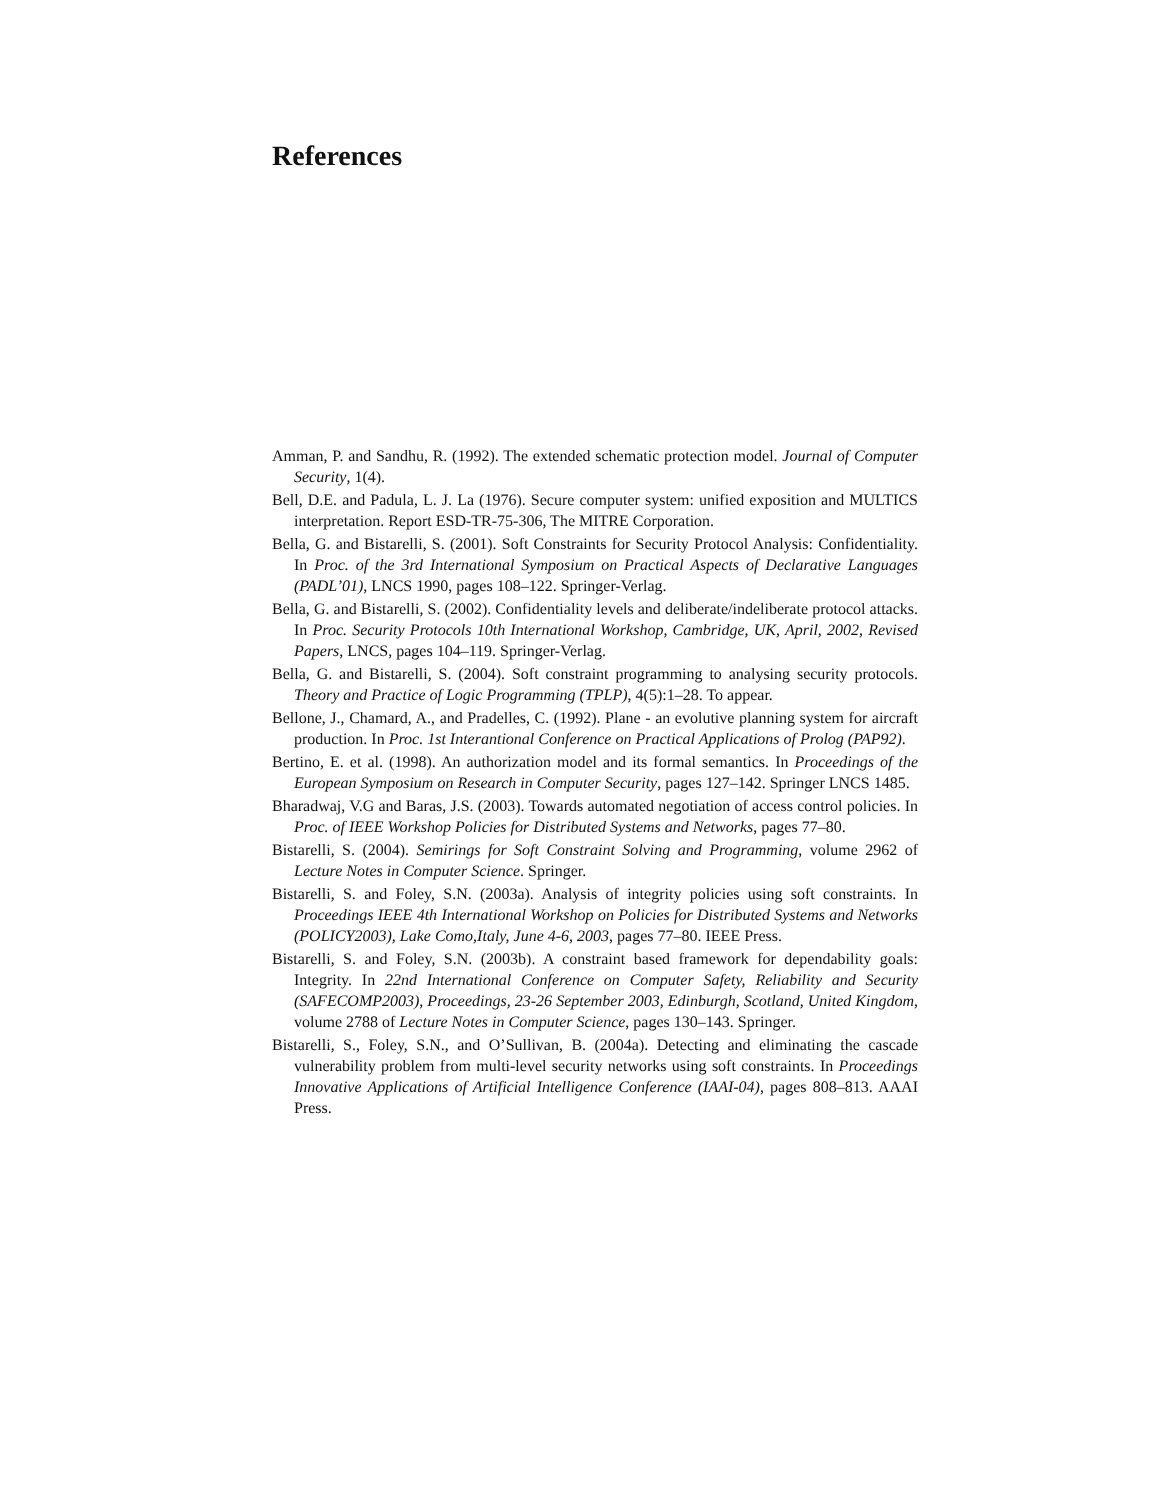References
Amman, P. and Sandhu, R. (1992). The extended schematic protection model. Journal of Computer Security, 1(4).
Bell, D.E. and Padula, L. J. La (1976). Secure computer system: unified exposition and MULTICS interpretation. Report ESD-TR-75-306, The MITRE Corporation.
Bella, G. and Bistarelli, S. (2001). Soft Constraints for Security Protocol Analysis: Confidentiality. In Proc. of the 3rd International Symposium on Practical Aspects of Declarative Languages (PADL’01), LNCS 1990, pages 108–122. Springer-Verlag.
Bella, G. and Bistarelli, S. (2002). Confidentiality levels and deliberate/indeliberate protocol attacks. In Proc. Security Protocols 10th International Workshop, Cambridge, UK, April, 2002, Revised Papers, LNCS, pages 104–119. Springer-Verlag.
Bella, G. and Bistarelli, S. (2004). Soft constraint programming to analysing security protocols. Theory and Practice of Logic Programming (TPLP), 4(5):1–28. To appear.
Bellone, J., Chamard, A., and Pradelles, C. (1992). Plane - an evolutive planning system for aircraft production. In Proc. 1st Interantional Conference on Practical Applications of Prolog (PAP92).
Bertino, E. et al. (1998). An authorization model and its formal semantics. In Proceedings of the European Symposium on Research in Computer Security, pages 127–142. Springer LNCS 1485.
Bharadwaj, V.G and Baras, J.S. (2003). Towards automated negotiation of access control policies. In Proc. of IEEE Workshop Policies for Distributed Systems and Networks, pages 77–80.
Bistarelli, S. (2004). Semirings for Soft Constraint Solving and Programming, volume 2962 of Lecture Notes in Computer Science. Springer.
Bistarelli, S. and Foley, S.N. (2003a). Analysis of integrity policies using soft constraints. In Proceedings IEEE 4th International Workshop on Policies for Distributed Systems and Networks (POLICY2003), Lake Como,Italy, June 4-6, 2003, pages 77–80. IEEE Press.
Bistarelli, S. and Foley, S.N. (2003b). A constraint based framework for dependability goals: Integrity. In 22nd International Conference on Computer Safety, Reliability and Security (SAFECOMP2003), Proceedings, 23-26 September 2003, Edinburgh, Scotland, United Kingdom, volume 2788 of Lecture Notes in Computer Science, pages 130–143. Springer.
Bistarelli, S., Foley, S.N., and O’Sullivan, B. (2004a). Detecting and eliminating the cascade vulnerability problem from multi-level security networks using soft constraints. In Proceedings Innovative Applications of Artificial Intelligence Conference (IAAI-04), pages 808–813. AAAI Press.